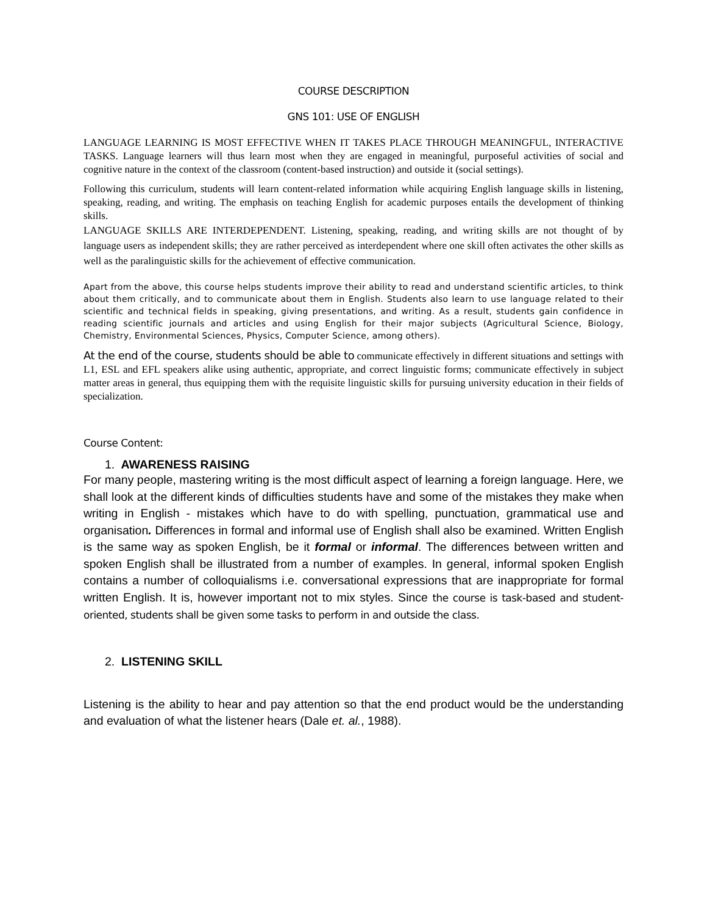COURSE DESCRIPTION
GNS 101: USE OF ENGLISH
LANGUAGE LEARNING IS MOST EFFECTIVE WHEN IT TAKES PLACE THROUGH MEANINGFUL, INTERACTIVE TASKS. Language learners will thus learn most when they are engaged in meaningful, purposeful activities of social and cognitive nature in the context of the classroom (content-based instruction) and outside it (social settings).
Following this curriculum, students will learn content-related information while acquiring English language skills in listening, speaking, reading, and writing. The emphasis on teaching English for academic purposes entails the development of thinking skills.
LANGUAGE SKILLS ARE INTERDEPENDENT. Listening, speaking, reading, and writing skills are not thought of by language users as independent skills; they are rather perceived as interdependent where one skill often activates the other skills as well as the paralinguistic skills for the achievement of effective communication.
Apart from the above, this course helps students improve their ability to read and understand scientific articles, to think about them critically, and to communicate about them in English. Students also learn to use language related to their scientific and technical fields in speaking, giving presentations, and writing. As a result, students gain confidence in reading scientific journals and articles and using English for their major subjects (Agricultural Science, Biology, Chemistry, Environmental Sciences, Physics, Computer Science, among others).
At the end of the course, students should be able to communicate effectively in different situations and settings with L1, ESL and EFL speakers alike using authentic, appropriate, and correct linguistic forms; communicate effectively in subject matter areas in general, thus equipping them with the requisite linguistic skills for pursuing university education in their fields of specialization.
Course Content:
1. AWARENESS RAISING
For many people, mastering writing is the most difficult aspect of learning a foreign language. Here, we shall look at the different kinds of difficulties students have and some of the mistakes they make when writing in English - mistakes which have to do with spelling, punctuation, grammatical use and organisation. Differences in formal and informal use of English shall also be examined. Written English is the same way as spoken English, be it formal or informal. The differences between written and spoken English shall be illustrated from a number of examples. In general, informal spoken English contains a number of colloquialisms i.e. conversational expressions that are inappropriate for formal written English. It is, however important not to mix styles. Since the course is task-based and student-oriented, students shall be given some tasks to perform in and outside the class.
2. LISTENING SKILL
Listening is the ability to hear and pay attention so that the end product would be the understanding and evaluation of what the listener hears (Dale et. al., 1988).